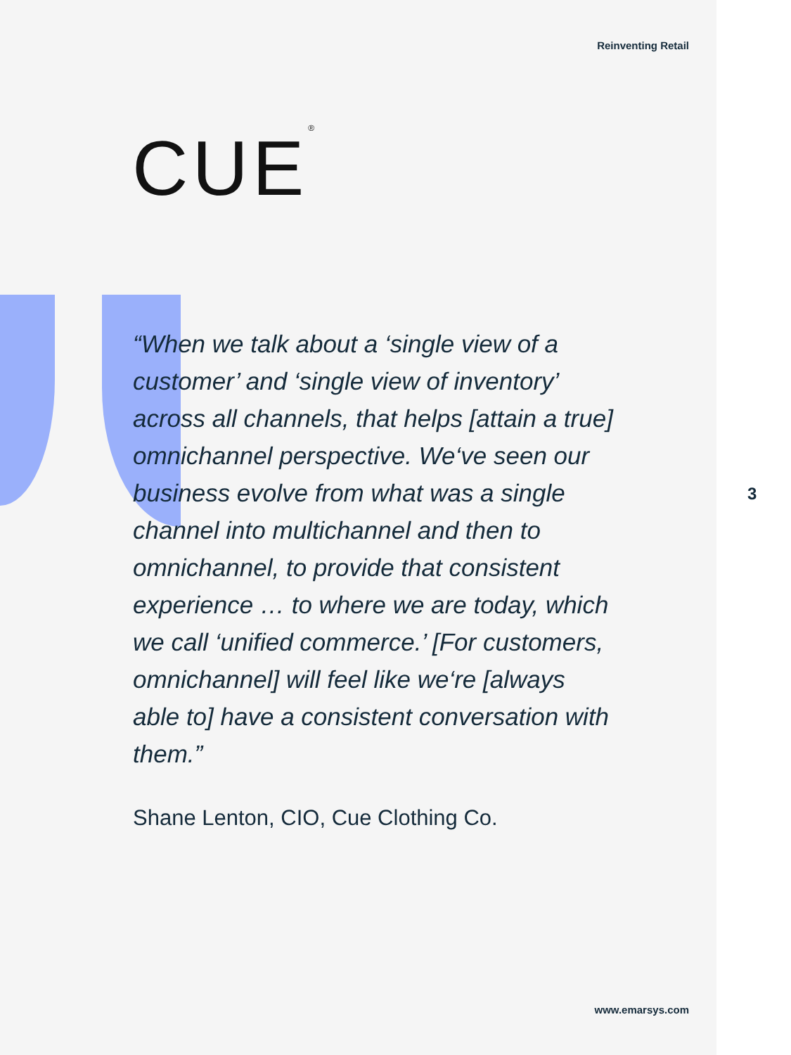Reinventing Retail
CUE<sup>®</sup>
“When we talk about a ‘single view of a customer’ and ‘single view of inventory’ across all channels, that helps [attain a true] omnichannel perspective. We‘ve seen our business evolve from what was a single channel into multichannel and then to omnichannel, to provide that consistent experience … to where we are today, which we call ‘unified commerce.’ [For customers, omnichannel] will feel like we‘re [always able to] have a consistent conversation with them.”
Shane Lenton, CIO, Cue Clothing Co.
3
www.emarsys.com